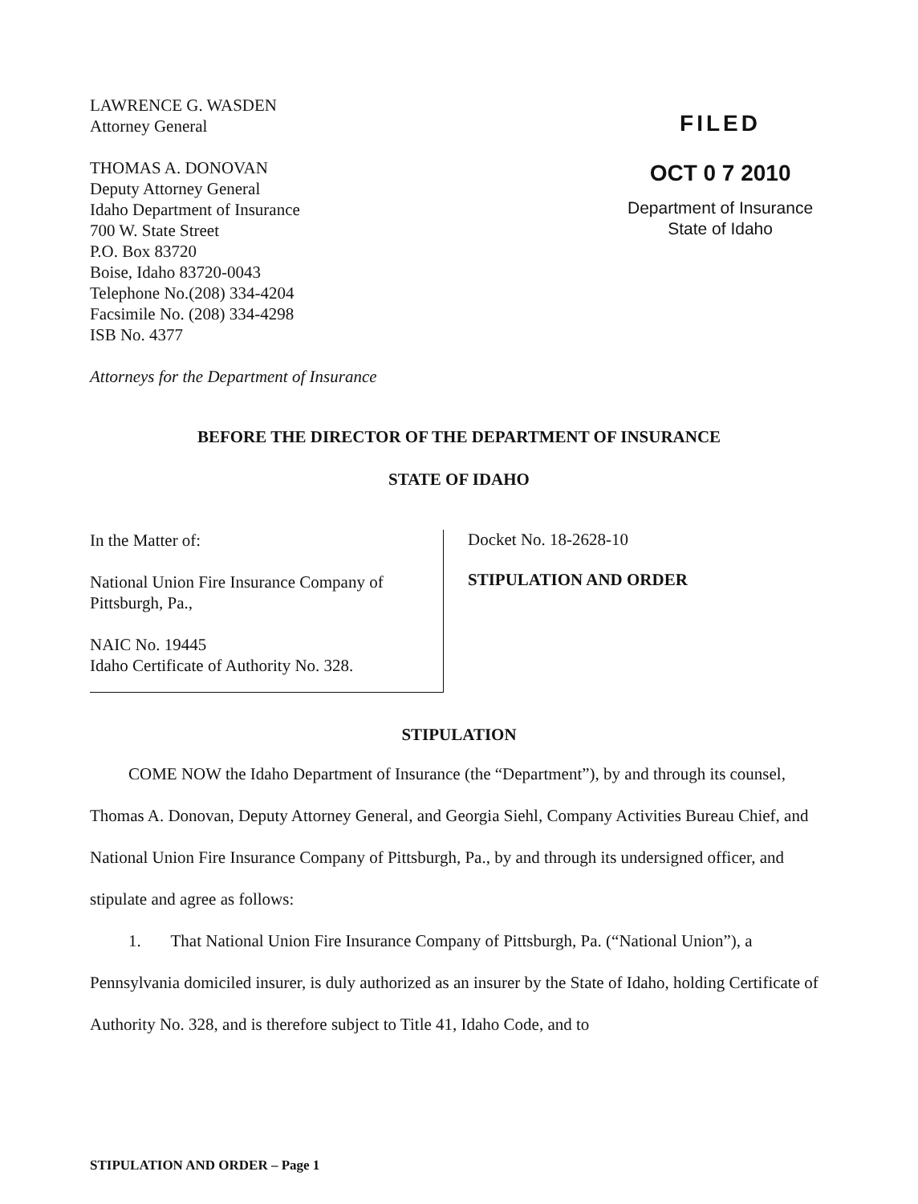LAWRENCE G. WASDEN
Attorney General
THOMAS A. DONOVAN
Deputy Attorney General
Idaho Department of Insurance
700 W. State Street
P.O. Box 83720
Boise, Idaho 83720-0043
Telephone No.(208) 334-4204
Facsimile No. (208) 334-4298
ISB No. 4377
Attorneys for the Department of Insurance
FILED
OCT 0 7 2010
Department of Insurance
State of Idaho
BEFORE THE DIRECTOR OF THE DEPARTMENT OF INSURANCE
STATE OF IDAHO
In the Matter of:
National Union Fire Insurance Company of Pittsburgh, Pa.,
NAIC No. 19445
Idaho Certificate of Authority No. 328.
Docket No. 18-2628-10
STIPULATION AND ORDER
STIPULATION
COME NOW the Idaho Department of Insurance (the “Department”), by and through its counsel, Thomas A. Donovan, Deputy Attorney General, and Georgia Siehl, Company Activities Bureau Chief, and National Union Fire Insurance Company of Pittsburgh, Pa., by and through its undersigned officer, and stipulate and agree as follows:
1. That National Union Fire Insurance Company of Pittsburgh, Pa. (“National Union”), a Pennsylvania domiciled insurer, is duly authorized as an insurer by the State of Idaho, holding Certificate of Authority No. 328, and is therefore subject to Title 41, Idaho Code, and to
STIPULATION AND ORDER – Page 1